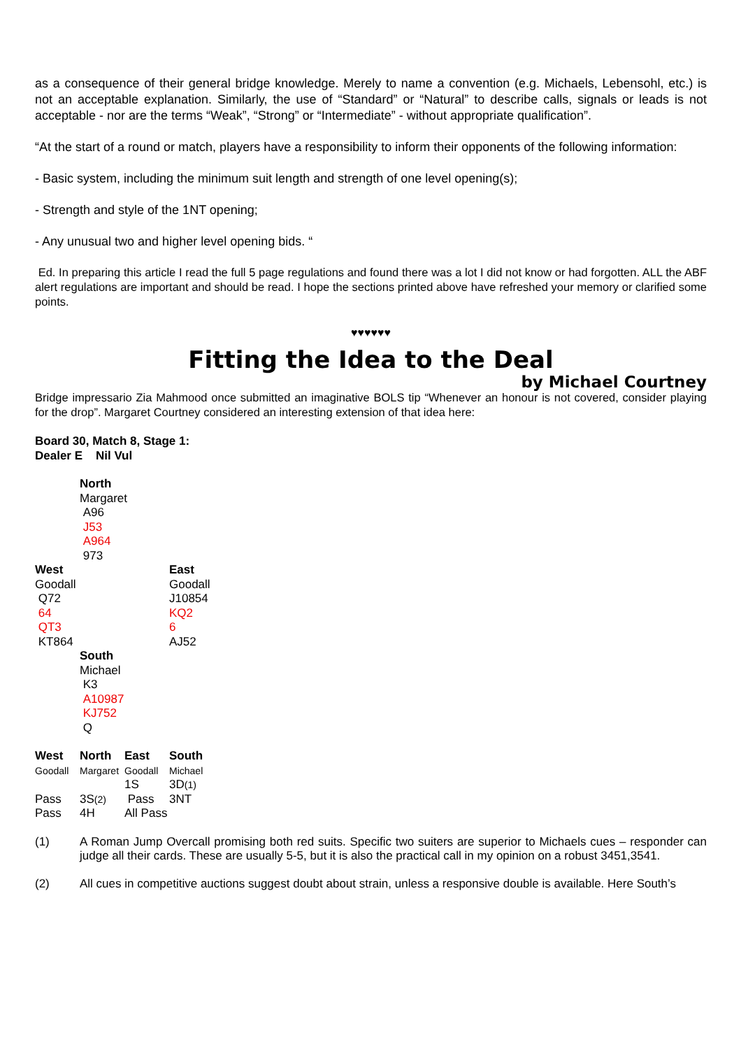as a consequence of their general bridge knowledge. Merely to name a convention (e.g. Michaels, Lebensohl, etc.) is not an acceptable explanation. Similarly, the use of “Standard” or “Natural” to describe calls, signals or leads is not acceptable - nor are the terms “Weak”, “Strong” or “Intermediate” - without appropriate qualification”.
“At the start of a round or match, players have a responsibility to inform their opponents of the following information:
- Basic system, including the minimum suit length and strength of one level opening(s);
- Strength and style of the 1NT opening;
- Any unusual two and higher level opening bids. “
Ed. In preparing this article I read the full 5 page regulations and found there was a lot I did not know or had forgotten. ALL the ABF alert regulations are important and should be read. I hope the sections printed above have refreshed your memory or clarified some points.
♥♥♥♥♥♥
Fitting the Idea to the Deal
by Michael Courtney
Bridge impressario Zia Mahmood once submitted an imaginative BOLS tip “Whenever an honour is not covered, consider playing for the drop”. Margaret Courtney considered an interesting extension of that idea here:
Board 30, Match 8, Stage 1:
Dealer E Nil Vul
| | North Margaret A96 J53 A964 973 | |
| West Goodall Q72 64 QT3 KT864 | | East Goodall J10854 KQ2 6 AJ52 |
| | South Michael K3 A10987 KJ752 Q | |
| West | North | East | South |
| Goodall | Margaret | Goodall | Michael |
| | | 1S | 3D (1) |
| Pass | 3S (2) | Pass | 3NT |
| Pass | 4H | All Pass | |
(1) A Roman Jump Overcall promising both red suits. Specific two suiters are superior to Michaels cues – responder can judge all their cards. These are usually 5-5, but it is also the practical call in my opinion on a robust 3451,3541.
(2) All cues in competitive auctions suggest doubt about strain, unless a responsive double is available. Here South’s